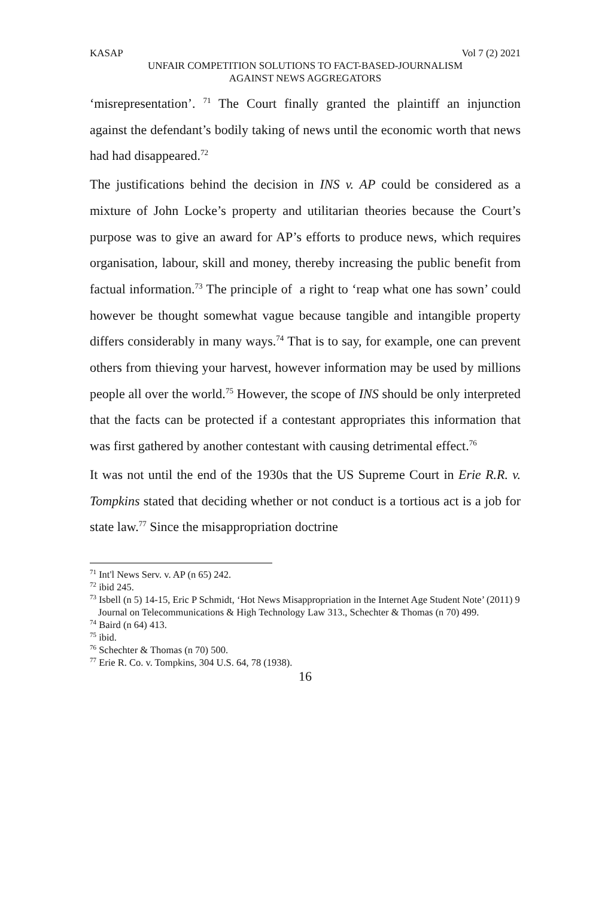KASAP Vol 7 (2) 2021
UNFAIR COMPETITION SOLUTIONS TO FACT-BASED-JOURNALISM
AGAINST NEWS AGGREGATORS
‘misrepresentation’. <sup>71</sup> The Court finally granted the plaintiff an injunction against the defendant’s bodily taking of news until the economic worth that news had had disappeared.<sup>72</sup>
The justifications behind the decision in INS v. AP could be considered as a mixture of John Locke’s property and utilitarian theories because the Court’s purpose was to give an award for AP’s efforts to produce news, which requires organisation, labour, skill and money, thereby increasing the public benefit from factual information.<sup>73</sup> The principle of a right to ‘reap what one has sown’ could however be thought somewhat vague because tangible and intangible property differs considerably in many ways.<sup>74</sup> That is to say, for example, one can prevent others from thieving your harvest, however information may be used by millions people all over the world.<sup>75</sup> However, the scope of INS should be only interpreted that the facts can be protected if a contestant appropriates this information that was first gathered by another contestant with causing detrimental effect.<sup>76</sup>
It was not until the end of the 1930s that the US Supreme Court in Erie R.R. v. Tompkins stated that deciding whether or not conduct is a tortious act is a job for state law.<sup>77</sup> Since the misappropriation doctrine
<sup>71</sup> Int'l News Serv. v. AP (n 65) 242.
<sup>72</sup> ibid 245.
<sup>73</sup> Isbell (n 5) 14-15, Eric P Schmidt, ‘Hot News Misappropriation in the Internet Age Student Note’ (2011) 9 Journal on Telecommunications & High Technology Law 313., Schechter & Thomas (n 70) 499.
<sup>74</sup> Baird (n 64) 413.
<sup>75</sup> ibid.
<sup>76</sup> Schechter & Thomas (n 70) 500.
<sup>77</sup> Erie R. Co. v. Tompkins, 304 U.S. 64, 78 (1938).
16